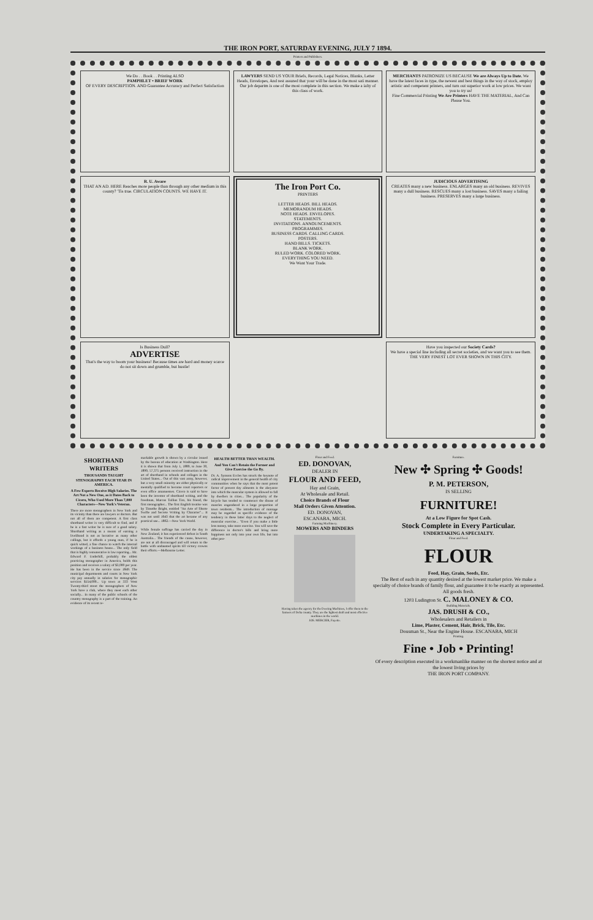THE IRON PORT, SATURDAY EVENING, JULY 7 1894.
Printers and Publishers.
We Do . . Book . . Printing ALSO
PAMPHLET • BRIEF WORK
OF EVERY DESCRIPTION. AND Guarantee Accuracy and Perfect Satisfaction
LAWYERS SEND US YOUR Briefs, Records, Legal Notices, Blanks, Letter Heads, Envelopes, And rest assured that your will be done in the most sati manner. Our job departm is one of the most complete in this section. We make a ialty of this class of work.
MERCHANTS PATRONIZE US BECAUSE We are Always Up to Date. We have the latest faces in type, the newest and best things in the way of stock, employ artistic and competent printers, and turn out superior work at low prices. We want you to try us!
Fine Commercial Printing We Are Printers HAVE THE MATERIAL, And Can Please You.
R. U. Aware
THAT AN AD. HERE Reaches more people than through any other medium in this county? 'Tis true. CIRCULATION COUNTS. WE HAVE IT.
The Iron Port Co.
PRINTERS
LETTER HEADS. BILL HEADS.
MEMORANDUM HEADS.
NOTE HEADS. ENVELOPES.
STATEMENTS.
INVITATIONS. ANNOUNCEMENTS.
PROGRAMMES.
BUSINESS CARDS. CALLING CARDS.
POSTERS.
HAND BILLS. TICKETS.
BLANK WORK.
RULED WORK. COLORED WORK.
EVERYTHING YOU NEED.
We Want Your Trade.
JUDICIOUS ADVERTISING
CREATES many a new business. ENLARGES many an old business. REVIVES many a dull business. RESCUES many a lost business. SAVES many a failing business. PRESERVES many a large business.
Is Business Dull?
ADVERTISE
That's the way to boom your business! Because times are hard and money scarce do not sit down and grumble, but hustle!
Have you inspected our Society Cards?
We have a special line including all secret societies, and we want you to see them. THE VERY FINEST LOT EVER SHOWN IN THIS CITY.
SHORTHAND WRITERS
THOUSANDS TAUGHT STENOGRAPHY EACH YEAR IN AMERICA.
A Few Experts Receive High Salaries. The Art Not a New One, as it Dates Back to Cicero, Who Used More Than 7,000 Characters—New York's Veteran.
There are more stenographers in New York and its vicinity than there are lawyers or doctors. But not all of them are competent. A first class shorthand writer is very difficult to find, and if he is a fast writer he is sure of a good salary. Shorthand writing as a means of earning a livelihood is not as lucrative as many other callings, but it affords a young man, if he is quick witted, a fine chance to watch the internal workings of a business house... The only field that is highly remunerative is law reporting... Mr. Edward F. Underhill, probably the oldest practicing stenographer in America, holds this position and receives a salary of $3,000 per year. He has been in the service since 1849. The municipal departments and courts in New York city pay annually in salaries for stenographic services $154,000... Up town at 333 West Twenty-third street the stenographers of New York have a club, where they meet each other socially... In many of the public schools of the country stenography is a part of the training. An evidence of its recent re-
markable growth is shown by a circular issued by the bureau of education at Washington. Here it is shown that from July 1, 1889, to June 30, 1890, 57,375 persons received instruction in the art of shorthand in schools and colleges in the United States... Out of this vast army, however, but a very small minority are either physically or mentally qualified to become court reporters or even office amanuenses. Cicero is said to have been the inventor of shorthand writing, and the freedman, Marcus Tullius Tiro, his friend, the first stenographer... The first English treatise was by Timothe Bright, entitled "An Arte of Shorte Swifte and Secrete Writing by Character"... It was not until 1643 that the art became of any practical use... 1802.—New York World.
While female suffrage has carried the day in New Zealand, it has experienced defeat in South Australia... The friends of the cause, however, are not at all discouraged and will return to the battle with undaunted spirits till victory crowns their efforts.—Melbourne Letter.
HEALTH BETTER THAN WEALTH.
And You Can't Retain the Former and Give Exercise the Go By.
Dr. A. Symons Eccles has struck the keynote of radical improvement in the general health of city communities when he says that the most potent factor of present day ailments is the abeyance into which the muscular system is allowed to fall by dwellers in cities... The popularity of the bicycle has tended to counteract the disuse of muscles engendered in a large proportion of town residents... The introduction of massage may be regarded as specific evidence of the tendency in these latter days to the neglect of muscular exercise... "Even if you make a little less money, take more exercise. You will save the difference in doctor's bills and bring more happiness not only into your own life, but into other peo-
Flour and Feed.
ED. DONOVAN,
DEALER IN
FLOUR AND FEED,
Hay and Grain,
At Wholesale and Retail.
Choice Brands of Flour
Mail Orders Given Attention.
ED. DONOVAN,
ESCANABA, MICH.
Farming Machinery.
MOWERS AND BINDERS
Having taken the agency for the Deering Machines, I offer them to the farmers of Delta county. They are the lightest draft and most effective machines in the world.
JOS. MERCIER, Fayette.
Furniture.
New ✣ Spring ✣ Goods!
P. M. PETERSON,
IS SELLING
FURNITURE!
At a Low Figure for Spot Cash.
Stock Complete in Every Particular.
UNDERTAKING A SPECIALTY.
Flour and Feed.
FLOUR
Feed, Hay, Grain, Seeds, Etc.
The Best of each in any quantity desired at the lowest market price. We make a specialty of choice brands of family flour, and guarantee it to be exactly as represented. All goods fresh.
1203 Ludington St. C. MALONEY & CO.
Building Materials.
JAS. DRUSH & CO.,
Wholesalers and Retailers in
Lime, Plaster, Cement, Hair, Brick, Tile, Etc.
Dousman St., Near the Engine House. ESCANABA, MICH
Printing.
Fine • Job • Printing!
Of every description executed in a workmanlike manner on the shortest notice and at the lowest living prices by
THE IRON PORT COMPANY.